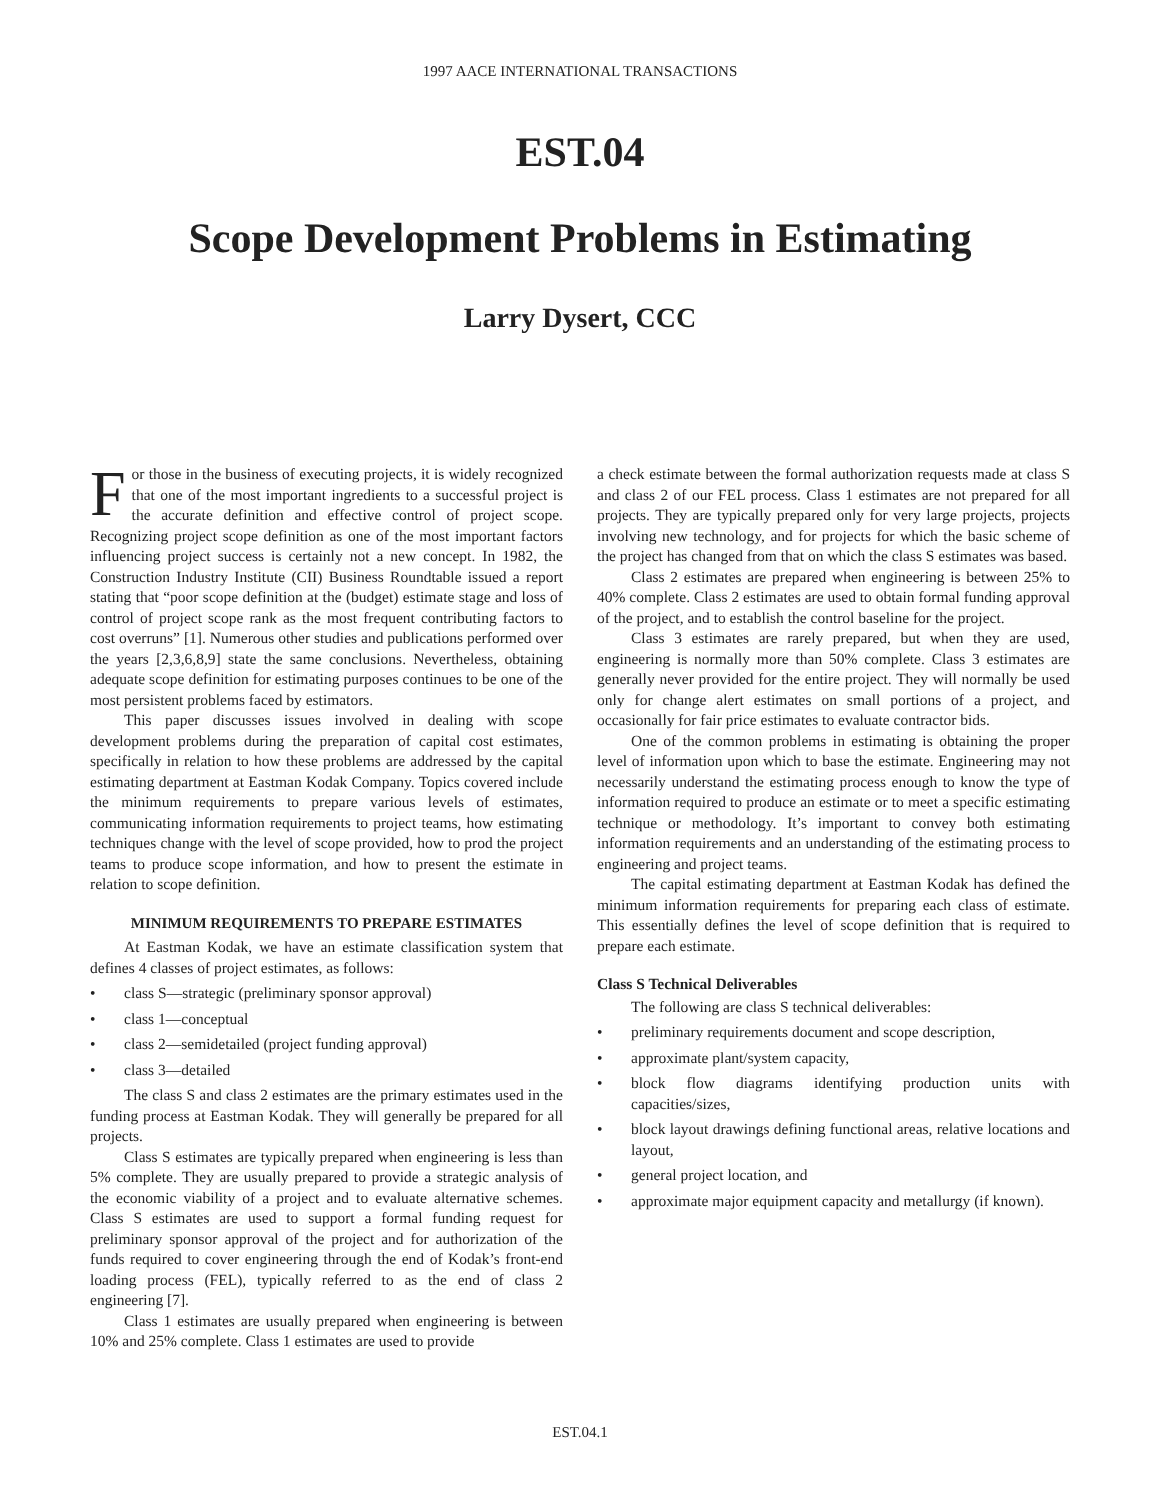1997 AACE INTERNATIONAL TRANSACTIONS
EST.04
Scope Development Problems in Estimating
Larry Dysert, CCC
For those in the business of executing projects, it is widely recognized that one of the most important ingredients to a successful project is the accurate definition and effective control of project scope. Recognizing project scope definition as one of the most important factors influencing project success is certainly not a new concept. In 1982, the Construction Industry Institute (CII) Business Roundtable issued a report stating that “poor scope definition at the (budget) estimate stage and loss of control of project scope rank as the most frequent contributing factors to cost overruns” [1]. Numerous other studies and publications performed over the years [2,3,6,8,9] state the same conclusions. Nevertheless, obtaining adequate scope definition for estimating purposes continues to be one of the most persistent problems faced by estimators.
This paper discusses issues involved in dealing with scope development problems during the preparation of capital cost estimates, specifically in relation to how these problems are addressed by the capital estimating department at Eastman Kodak Company. Topics covered include the minimum requirements to prepare various levels of estimates, communicating information requirements to project teams, how estimating techniques change with the level of scope provided, how to prod the project teams to produce scope information, and how to present the estimate in relation to scope definition.
MINIMUM REQUIREMENTS TO PREPARE ESTIMATES
At Eastman Kodak, we have an estimate classification system that defines 4 classes of project estimates, as follows:
• class S—strategic (preliminary sponsor approval)
• class 1—conceptual
• class 2—semidetailed (project funding approval)
• class 3—detailed
The class S and class 2 estimates are the primary estimates used in the funding process at Eastman Kodak. They will generally be prepared for all projects.
Class S estimates are typically prepared when engineering is less than 5% complete. They are usually prepared to provide a strategic analysis of the economic viability of a project and to evaluate alternative schemes. Class S estimates are used to support a formal funding request for preliminary sponsor approval of the project and for authorization of the funds required to cover engineering through the end of Kodak’s front-end loading process (FEL), typically referred to as the end of class 2 engineering [7].
Class 1 estimates are usually prepared when engineering is between 10% and 25% complete. Class 1 estimates are used to provide
a check estimate between the formal authorization requests made at class S and class 2 of our FEL process. Class 1 estimates are not prepared for all projects. They are typically prepared only for very large projects, projects involving new technology, and for projects for which the basic scheme of the project has changed from that on which the class S estimates was based.
Class 2 estimates are prepared when engineering is between 25% to 40% complete. Class 2 estimates are used to obtain formal funding approval of the project, and to establish the control baseline for the project.
Class 3 estimates are rarely prepared, but when they are used, engineering is normally more than 50% complete. Class 3 estimates are generally never provided for the entire project. They will normally be used only for change alert estimates on small portions of a project, and occasionally for fair price estimates to evaluate contractor bids.
One of the common problems in estimating is obtaining the proper level of information upon which to base the estimate. Engineering may not necessarily understand the estimating process enough to know the type of information required to produce an estimate or to meet a specific estimating technique or methodology. It’s important to convey both estimating information requirements and an understanding of the estimating process to engineering and project teams.
The capital estimating department at Eastman Kodak has defined the minimum information requirements for preparing each class of estimate. This essentially defines the level of scope definition that is required to prepare each estimate.
Class S Technical Deliverables
The following are class S technical deliverables:
• preliminary requirements document and scope description,
• approximate plant/system capacity,
• block flow diagrams identifying production units with capacities/sizes,
• block layout drawings defining functional areas, relative locations and layout,
• general project location, and
• approximate major equipment capacity and metallurgy (if known).
EST.04.1